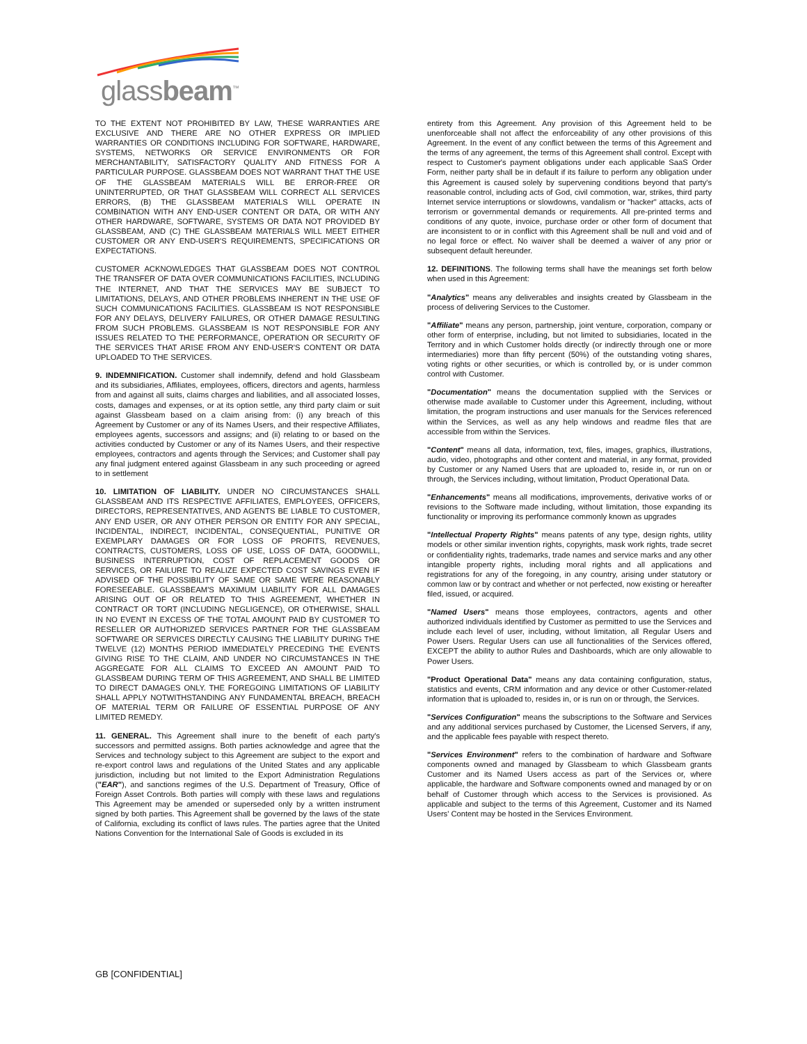glassbeam<sup>™</sup>
TO THE EXTENT NOT PROHIBITED BY LAW, THESE WARRANTIES ARE EXCLUSIVE AND THERE ARE NO OTHER EXPRESS OR IMPLIED WARRANTIES OR CONDITIONS INCLUDING FOR SOFTWARE, HARDWARE, SYSTEMS, NETWORKS OR SERVICE ENVIRONMENTS OR FOR MERCHANTABILITY, SATISFACTORY QUALITY AND FITNESS FOR A PARTICULAR PURPOSE. GLASSBEAM DOES NOT WARRANT THAT THE USE OF THE GLASSBEAM MATERIALS WILL BE ERROR-FREE OR UNINTERRUPTED, OR THAT GLASSBEAM WILL CORRECT ALL SERVICES ERRORS, (B) THE GLASSBEAM MATERIALS WILL OPERATE IN COMBINATION WITH ANY END-USER CONTENT OR DATA, OR WITH ANY OTHER HARDWARE, SOFTWARE, SYSTEMS OR DATA NOT PROVIDED BY GLASSBEAM, AND (C) THE GLASSBEAM MATERIALS WILL MEET EITHER CUSTOMER OR ANY END-USER'S REQUIREMENTS, SPECIFICATIONS OR EXPECTATIONS.
CUSTOMER ACKNOWLEDGES THAT GLASSBEAM DOES NOT CONTROL THE TRANSFER OF DATA OVER COMMUNICATIONS FACILITIES, INCLUDING THE INTERNET, AND THAT THE SERVICES MAY BE SUBJECT TO LIMITATIONS, DELAYS, AND OTHER PROBLEMS INHERENT IN THE USE OF SUCH COMMUNICATIONS FACILITIES. GLASSBEAM IS NOT RESPONSIBLE FOR ANY DELAYS, DELIVERY FAILURES, OR OTHER DAMAGE RESULTING FROM SUCH PROBLEMS. GLASSBEAM IS NOT RESPONSIBLE FOR ANY ISSUES RELATED TO THE PERFORMANCE, OPERATION OR SECURITY OF THE SERVICES THAT ARISE FROM ANY END-USER'S CONTENT OR DATA UPLOADED TO THE SERVICES.
9. INDEMNIFICATION. Customer shall indemnify, defend and hold Glassbeam and its subsidiaries, Affiliates, employees, officers, directors and agents, harmless from and against all suits, claims charges and liabilities, and all associated losses, costs, damages and expenses, or at its option settle, any third party claim or suit against Glassbeam based on a claim arising from: (i) any breach of this Agreement by Customer or any of its Names Users, and their respective Affiliates, employees agents, successors and assigns; and (ii) relating to or based on the activities conducted by Customer or any of its Names Users, and their respective employees, contractors and agents through the Services; and Customer shall pay any final judgment entered against Glassbeam in any such proceeding or agreed to in settlement
10. LIMITATION OF LIABILITY. UNDER NO CIRCUMSTANCES SHALL GLASSBEAM AND ITS RESPECTIVE AFFILIATES, EMPLOYEES, OFFICERS, DIRECTORS, REPRESENTATIVES, AND AGENTS BE LIABLE TO CUSTOMER, ANY END USER, OR ANY OTHER PERSON OR ENTITY FOR ANY SPECIAL, INCIDENTAL, INDIRECT, INCIDENTAL, CONSEQUENTIAL, PUNITIVE OR EXEMPLARY DAMAGES OR FOR LOSS OF PROFITS, REVENUES, CONTRACTS, CUSTOMERS, LOSS OF USE, LOSS OF DATA, GOODWILL, BUSINESS INTERRUPTION, COST OF REPLACEMENT GOODS OR SERVICES, OR FAILURE TO REALIZE EXPECTED COST SAVINGS EVEN IF ADVISED OF THE POSSIBILITY OF SAME OR SAME WERE REASONABLY FORESEEABLE. GLASSBEAM'S MAXIMUM LIABILITY FOR ALL DAMAGES ARISING OUT OF OR RELATED TO THIS AGREEMENT, WHETHER IN CONTRACT OR TORT (INCLUDING NEGLIGENCE), OR OTHERWISE, SHALL IN NO EVENT IN EXCESS OF THE TOTAL AMOUNT PAID BY CUSTOMER TO RESELLER OR AUTHORIZED SERVICES PARTNER FOR THE GLASSBEAM SOFTWARE OR SERVICES DIRECTLY CAUSING THE LIABILITY DURING THE TWELVE (12) MONTHS PERIOD IMMEDIATELY PRECEDING THE EVENTS GIVING RISE TO THE CLAIM, AND UNDER NO CIRCUMSTANCES IN THE AGGREGATE FOR ALL CLAIMS TO EXCEED AN AMOUNT PAID TO GLASSBEAM DURING TERM OF THIS AGREEMENT, AND SHALL BE LIMITED TO DIRECT DAMAGES ONLY. THE FOREGOING LIMITATIONS OF LIABILITY SHALL APPLY NOTWITHSTANDING ANY FUNDAMENTAL BREACH, BREACH OF MATERIAL TERM OR FAILURE OF ESSENTIAL PURPOSE OF ANY LIMITED REMEDY.
11. GENERAL. This Agreement shall inure to the benefit of each party's successors and permitted assigns. Both parties acknowledge and agree that the Services and technology subject to this Agreement are subject to the export and re-export control laws and regulations of the United States and any applicable jurisdiction, including but not limited to the Export Administration Regulations ("EAR"), and sanctions regimes of the U.S. Department of Treasury, Office of Foreign Asset Controls. Both parties will comply with these laws and regulations This Agreement may be amended or superseded only by a written instrument signed by both parties. This Agreement shall be governed by the laws of the state of California, excluding its conflict of laws rules. The parties agree that the United Nations Convention for the International Sale of Goods is excluded in its
entirety from this Agreement. Any provision of this Agreement held to be unenforceable shall not affect the enforceability of any other provisions of this Agreement. In the event of any conflict between the terms of this Agreement and the terms of any agreement, the terms of this Agreement shall control. Except with respect to Customer's payment obligations under each applicable SaaS Order Form, neither party shall be in default if its failure to perform any obligation under this Agreement is caused solely by supervening conditions beyond that party's reasonable control, including acts of God, civil commotion, war, strikes, third party Internet service interruptions or slowdowns, vandalism or "hacker" attacks, acts of terrorism or governmental demands or requirements. All pre-printed terms and conditions of any quote, invoice, purchase order or other form of document that are inconsistent to or in conflict with this Agreement shall be null and void and of no legal force or effect. No waiver shall be deemed a waiver of any prior or subsequent default hereunder.
12. DEFINITIONS. The following terms shall have the meanings set forth below when used in this Agreement:
"Analytics" means any deliverables and insights created by Glassbeam in the process of delivering Services to the Customer.
"Affiliate" means any person, partnership, joint venture, corporation, company or other form of enterprise, including, but not limited to subsidiaries, located in the Territory and in which Customer holds directly (or indirectly through one or more intermediaries) more than fifty percent (50%) of the outstanding voting shares, voting rights or other securities, or which is controlled by, or is under common control with Customer.
"Documentation" means the documentation supplied with the Services or otherwise made available to Customer under this Agreement, including, without limitation, the program instructions and user manuals for the Services referenced within the Services, as well as any help windows and readme files that are accessible from within the Services.
"Content" means all data, information, text, files, images, graphics, illustrations, audio, video, photographs and other content and material, in any format, provided by Customer or any Named Users that are uploaded to, reside in, or run on or through, the Services including, without limitation, Product Operational Data.
"Enhancements" means all modifications, improvements, derivative works of or revisions to the Software made including, without limitation, those expanding its functionality or improving its performance commonly known as upgrades
"Intellectual Property Rights" means patents of any type, design rights, utility models or other similar invention rights, copyrights, mask work rights, trade secret or confidentiality rights, trademarks, trade names and service marks and any other intangible property rights, including moral rights and all applications and registrations for any of the foregoing, in any country, arising under statutory or common law or by contract and whether or not perfected, now existing or hereafter filed, issued, or acquired.
"Named Users" means those employees, contractors, agents and other authorized individuals identified by Customer as permitted to use the Services and include each level of user, including, without limitation, all Regular Users and Power Users. Regular Users can use all functionalities of the Services offered, EXCEPT the ability to author Rules and Dashboards, which are only allowable to Power Users.
"Product Operational Data" means any data containing configuration, status, statistics and events, CRM information and any device or other Customer-related information that is uploaded to, resides in, or is run on or through, the Services.
"Services Configuration" means the subscriptions to the Software and Services and any additional services purchased by Customer, the Licensed Servers, if any, and the applicable fees payable with respect thereto.
"Services Environment" refers to the combination of hardware and Software components owned and managed by Glassbeam to which Glassbeam grants Customer and its Named Users access as part of the Services or, where applicable, the hardware and Software components owned and managed by or on behalf of Customer through which access to the Services is provisioned. As applicable and subject to the terms of this Agreement, Customer and its Named Users' Content may be hosted in the Services Environment.
GB [CONFIDENTIAL]